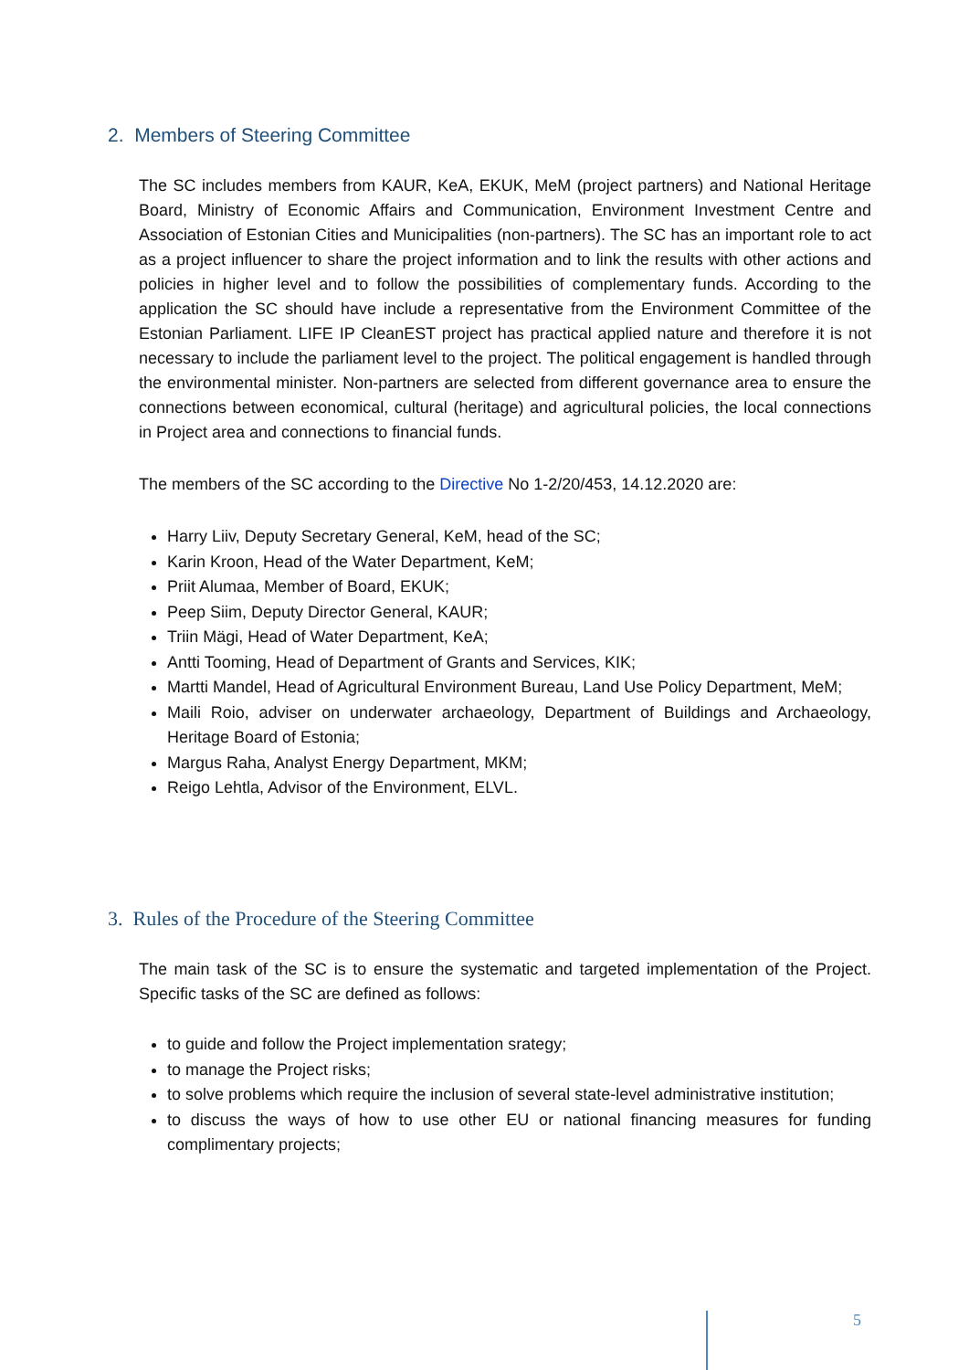2. Members of Steering Committee
The SC includes members from KAUR, KeA, EKUK, MeM (project partners) and National Heritage Board, Ministry of Economic Affairs and Communication, Environment Investment Centre and Association of Estonian Cities and Municipalities (non-partners). The SC has an important role to act as a project influencer to share the project information and to link the results with other actions and policies in higher level and to follow the possibilities of complementary funds. According to the application the SC should have include a representative from the Environment Committee of the Estonian Parliament. LIFE IP CleanEST project has practical applied nature and therefore it is not necessary to include the parliament level to the project. The political engagement is handled through the environmental minister. Non-partners are selected from different governance area to ensure the connections between economical, cultural (heritage) and agricultural policies, the local connections in Project area and connections to financial funds.
The members of the SC according to the Directive No 1-2/20/453, 14.12.2020 are:
Harry Liiv, Deputy Secretary General, KeM, head of the SC;
Karin Kroon, Head of the Water Department, KeM;
Priit Alumaa, Member of Board, EKUK;
Peep Siim, Deputy Director General, KAUR;
Triin Mägi, Head of Water Department, KeA;
Antti Tooming, Head of Department of Grants and Services, KIK;
Martti Mandel, Head of Agricultural Environment Bureau, Land Use Policy Department, MeM;
Maili Roio, adviser on underwater archaeology, Department of Buildings and Archaeology, Heritage Board of Estonia;
Margus Raha, Analyst Energy Department, MKM;
Reigo Lehtla, Advisor of the Environment, ELVL.
3. Rules of the Procedure of the Steering Committee
The main task of the SC is to ensure the systematic and targeted implementation of the Project. Specific tasks of the SC are defined as follows:
to guide and follow the Project implementation srategy;
to manage the Project risks;
to solve problems which require the inclusion of several state-level administrative institution;
to discuss the ways of how to use other EU or national financing measures for funding complimentary projects;
5